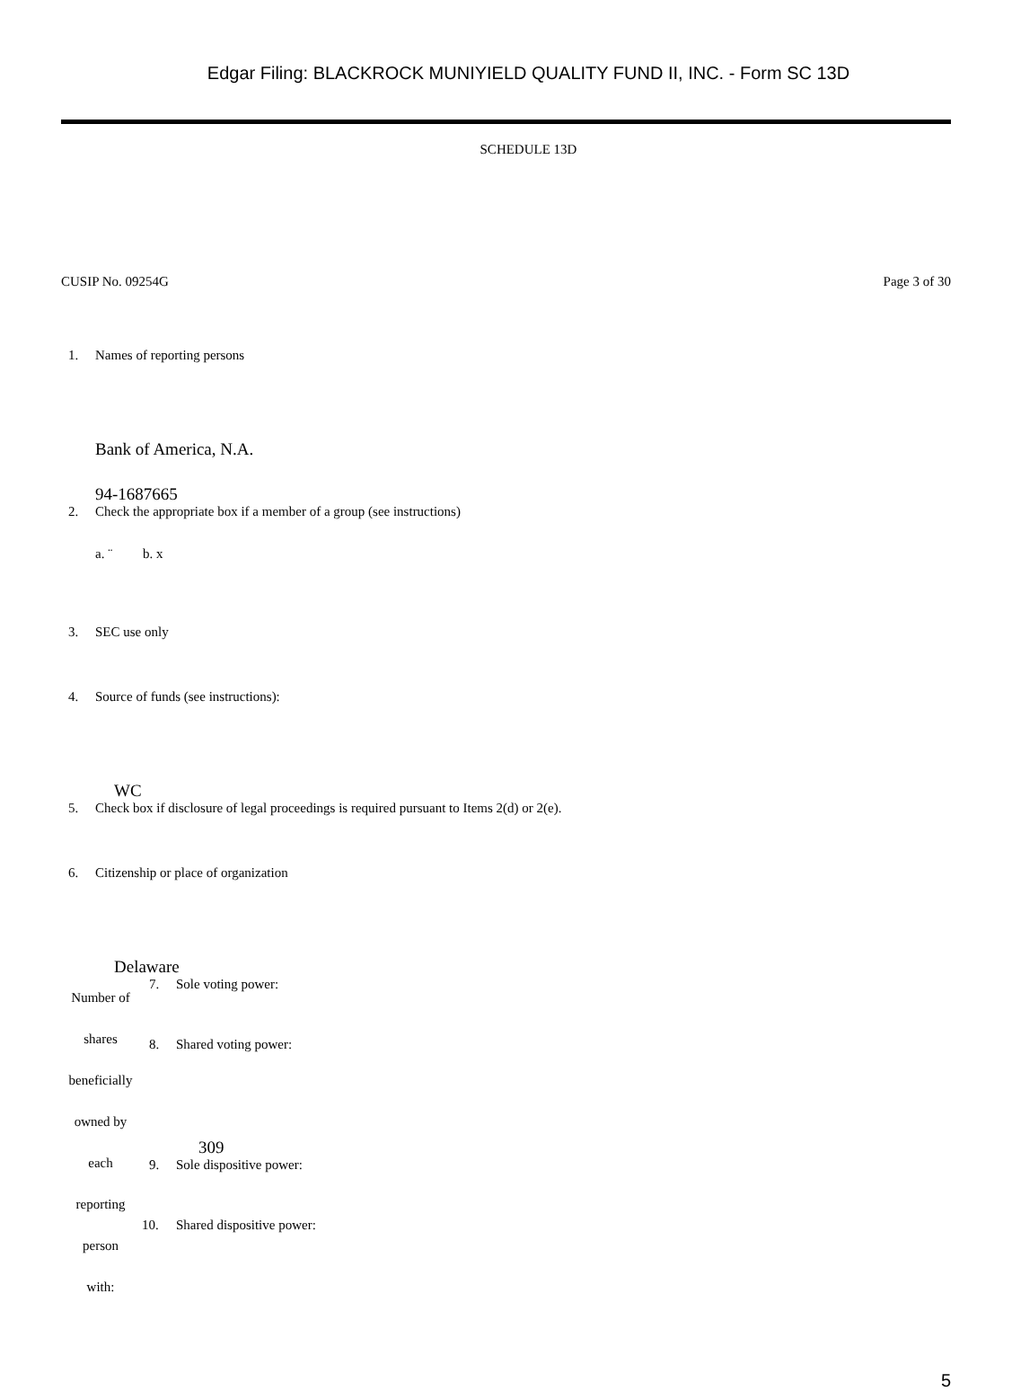Edgar Filing: BLACKROCK MUNIYIELD QUALITY FUND II, INC. - Form SC 13D
SCHEDULE 13D
CUSIP No. 09254G Page 3 of 30
1. Names of reporting persons
Bank of America, N.A.
94-1687665
2. Check the appropriate box if a member of a group (see instructions)
a. ¨ b. x
3. SEC use only
4. Source of funds (see instructions):
WC
5. Check box if disclosure of legal proceedings is required pursuant to Items 2(d) or 2(e).
6. Citizenship or place of organization
Delaware
| Number of shares beneficially owned by each reporting person with: | 7. Sole voting power: 8. Shared voting power: 309 9. Sole dispositive power: 10. Shared dispositive power: |
5